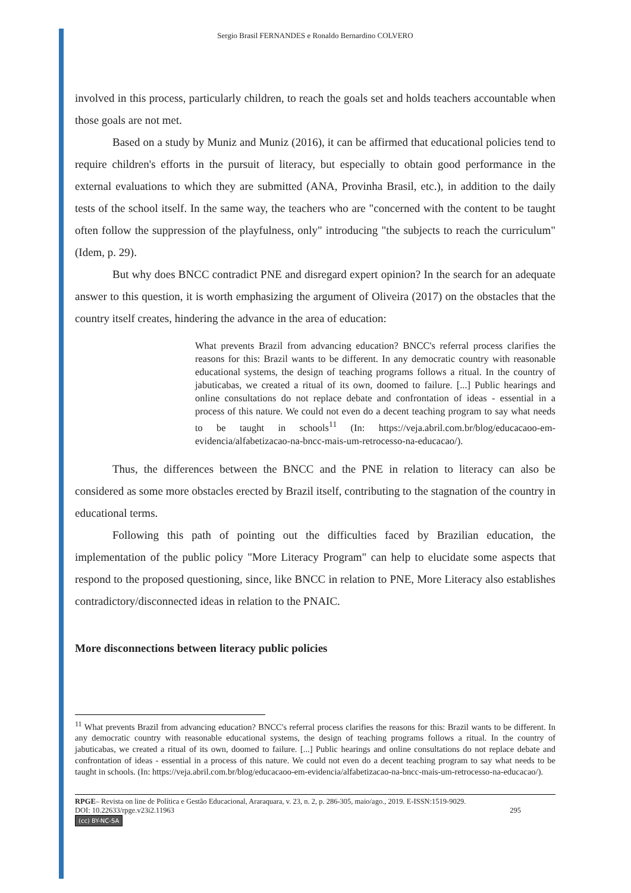Sergio Brasil FERNANDES e Ronaldo Bernardino COLVERO
involved in this process, particularly children, to reach the goals set and holds teachers accountable when those goals are not met.
Based on a study by Muniz and Muniz (2016), it can be affirmed that educational policies tend to require children's efforts in the pursuit of literacy, but especially to obtain good performance in the external evaluations to which they are submitted (ANA, Provinha Brasil, etc.), in addition to the daily tests of the school itself. In the same way, the teachers who are "concerned with the content to be taught often follow the suppression of the playfulness, only" introducing "the subjects to reach the curriculum" (Idem, p. 29).
But why does BNCC contradict PNE and disregard expert opinion? In the search for an adequate answer to this question, it is worth emphasizing the argument of Oliveira (2017) on the obstacles that the country itself creates, hindering the advance in the area of education:
What prevents Brazil from advancing education? BNCC's referral process clarifies the reasons for this: Brazil wants to be different. In any democratic country with reasonable educational systems, the design of teaching programs follows a ritual. In the country of jabuticabas, we created a ritual of its own, doomed to failure. [...] Public hearings and online consultations do not replace debate and confrontation of ideas - essential in a process of this nature. We could not even do a decent teaching program to say what needs to be taught in schools<sup>11</sup> (In: https://veja.abril.com.br/blog/educacaoo-em-evidencia/alfabetizacao-na-bncc-mais-um-retrocesso-na-educacao/).
Thus, the differences between the BNCC and the PNE in relation to literacy can also be considered as some more obstacles erected by Brazil itself, contributing to the stagnation of the country in educational terms.
Following this path of pointing out the difficulties faced by Brazilian education, the implementation of the public policy "More Literacy Program" can help to elucidate some aspects that respond to the proposed questioning, since, like BNCC in relation to PNE, More Literacy also establishes contradictory/disconnected ideas in relation to the PNAIC.
More disconnections between literacy public policies
<sup>11</sup> What prevents Brazil from advancing education? BNCC's referral process clarifies the reasons for this: Brazil wants to be different. In any democratic country with reasonable educational systems, the design of teaching programs follows a ritual. In the country of jabuticabas, we created a ritual of its own, doomed to failure. [...] Public hearings and online consultations do not replace debate and confrontation of ideas - essential in a process of this nature. We could not even do a decent teaching program to say what needs to be taught in schools. (In: https://veja.abril.com.br/blog/educacaoo-em-evidencia/alfabetizacao-na-bncc-mais-um-retrocesso-na-educacao/).
RPGE– Revista on line de Política e Gestão Educacional, Araraquara, v. 23, n. 2, p. 286-305, maio/ago., 2019. E-ISSN:1519-9029.
DOI: 10.22633/rpge.v23i2.11963 295
(cc) BY-NC-SA